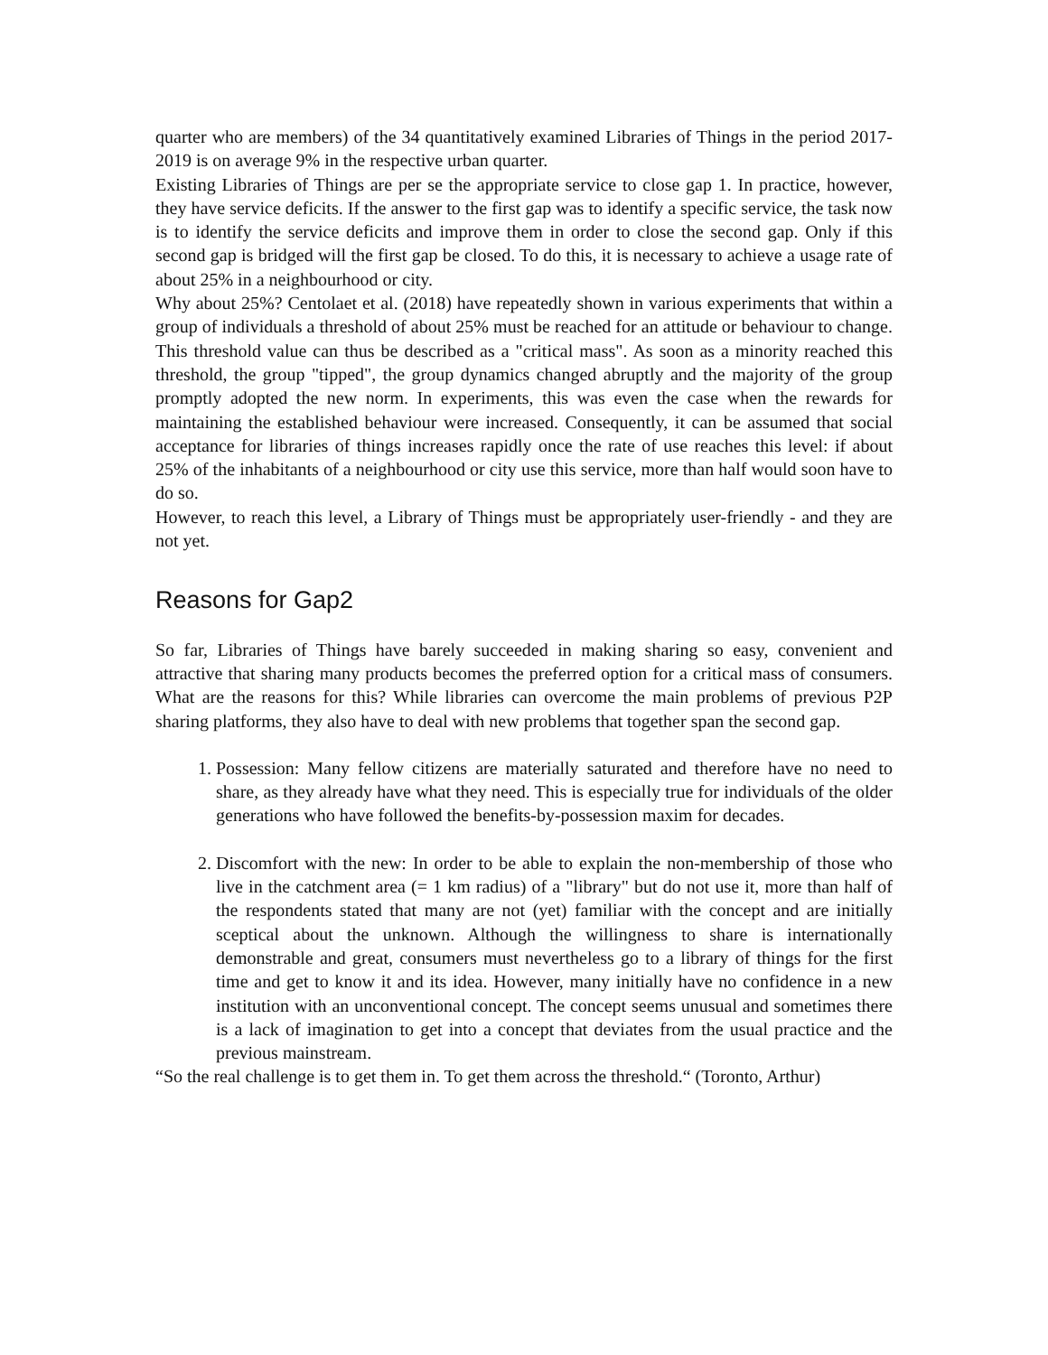quarter who are members) of the 34 quantitatively examined Libraries of Things in the period 2017-2019 is on average 9% in the respective urban quarter.
Existing Libraries of Things are per se the appropriate service to close gap 1. In practice, however, they have service deficits. If the answer to the first gap was to identify a specific service, the task now is to identify the service deficits and improve them in order to close the second gap. Only if this second gap is bridged will the first gap be closed. To do this, it is necessary to achieve a usage rate of about 25% in a neighbourhood or city.
Why about 25%? Centolaet et al. (2018) have repeatedly shown in various experiments that within a group of individuals a threshold of about 25% must be reached for an attitude or behaviour to change. This threshold value can thus be described as a "critical mass". As soon as a minority reached this threshold, the group "tipped", the group dynamics changed abruptly and the majority of the group promptly adopted the new norm. In experiments, this was even the case when the rewards for maintaining the established behaviour were increased. Consequently, it can be assumed that social acceptance for libraries of things increases rapidly once the rate of use reaches this level: if about 25% of the inhabitants of a neighbourhood or city use this service, more than half would soon have to do so.
However, to reach this level, a Library of Things must be appropriately user-friendly - and they are not yet.
Reasons for Gap2
So far, Libraries of Things have barely succeeded in making sharing so easy, convenient and attractive that sharing many products becomes the preferred option for a critical mass of consumers. What are the reasons for this? While libraries can overcome the main problems of previous P2P sharing platforms, they also have to deal with new problems that together span the second gap.
1. Possession: Many fellow citizens are materially saturated and therefore have no need to share, as they already have what they need. This is especially true for individuals of the older generations who have followed the benefits-by-possession maxim for decades.
2. Discomfort with the new: In order to be able to explain the non-membership of those who live in the catchment area (= 1 km radius) of a "library" but do not use it, more than half of the respondents stated that many are not (yet) familiar with the concept and are initially sceptical about the unknown. Although the willingness to share is internationally demonstrable and great, consumers must nevertheless go to a library of things for the first time and get to know it and its idea. However, many initially have no confidence in a new institution with an unconventional concept. The concept seems unusual and sometimes there is a lack of imagination to get into a concept that deviates from the usual practice and the previous mainstream.
“So the real challenge is to get them in. To get them across the threshold.“ (Toronto, Arthur)